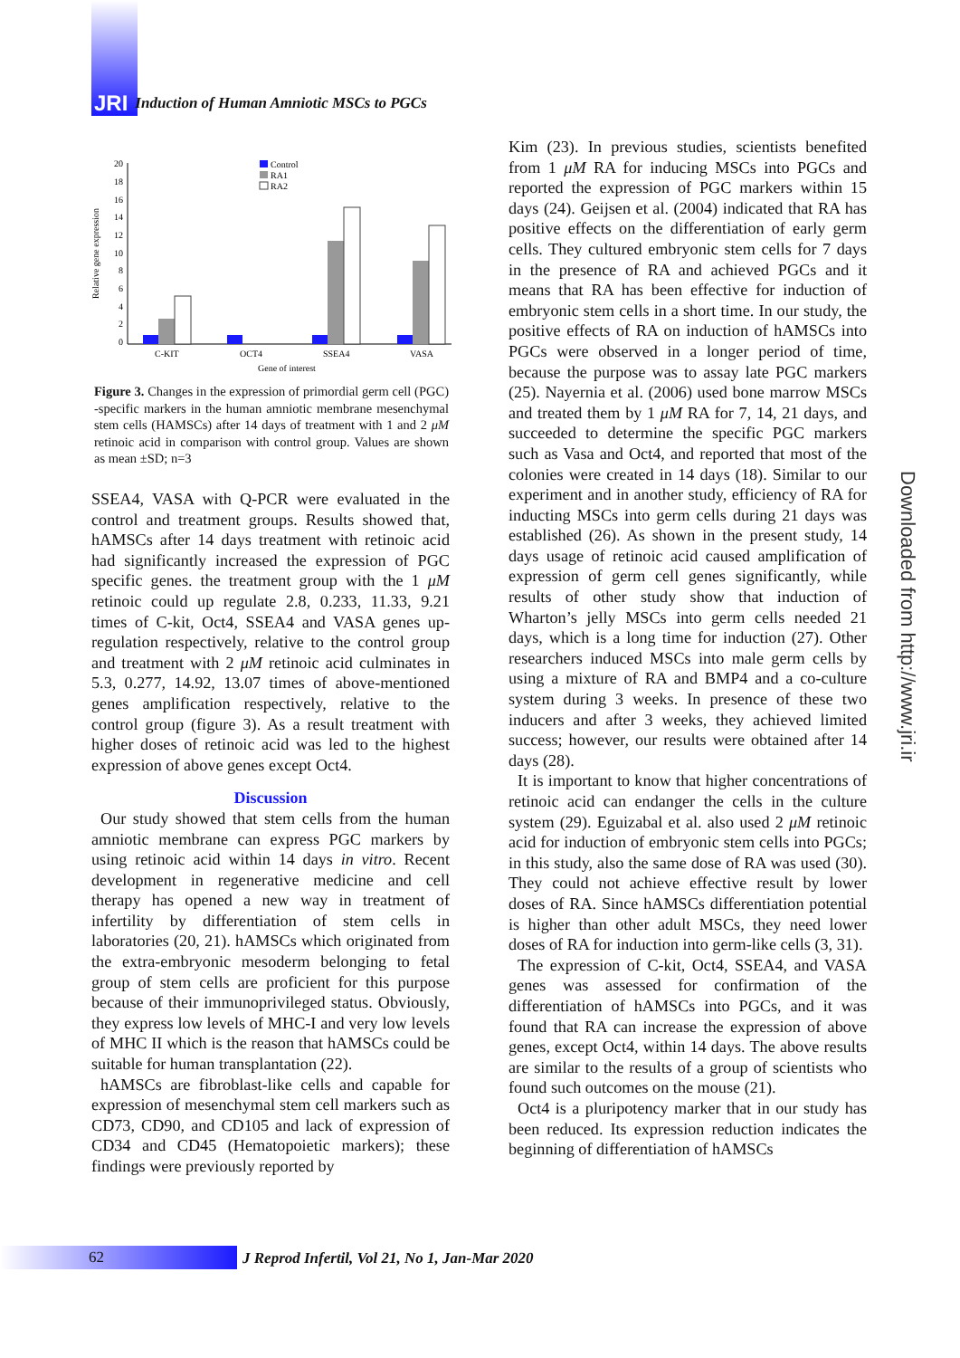JRI Induction of Human Amniotic MSCs to PGCs
Relative gene expression
20
18
16
14
12
10
8
6
4
2
0
C-KIT
OCT4
SSEA4
VASA
Gene of interest
Control
RA1
RA2
Figure 3. Changes in the expression of primordial germ cell (PGC) -specific markers in the human amniotic membrane mesenchymal stem cells (HAMSCs) after 14 days of treatment with 1 and 2 μM retinoic acid in comparison with control group. Values are shown as mean ±SD; n=3
SSEA4, VASA with Q-PCR were evaluated in the control and treatment groups. Results showed that, hAMSCs after 14 days treatment with retinoic acid had significantly increased the expression of PGC specific genes. the treatment group with the 1 μM retinoic could up regulate 2.8, 0.233, 11.33, 9.21 times of C-kit, Oct4, SSEA4 and VASA genes up-regulation respectively, relative to the control group and treatment with 2 μM retinoic acid culminates in 5.3, 0.277, 14.92, 13.07 times of above-mentioned genes amplification respectively, relative to the control group (figure 3). As a result treatment with higher doses of retinoic acid was led to the highest expression of above genes except Oct4.
Discussion
Our study showed that stem cells from the human amniotic membrane can express PGC markers by using retinoic acid within 14 days in vitro. Recent development in regenerative medicine and cell therapy has opened a new way in treatment of infertility by differentiation of stem cells in laboratories (20, 21). hAMSCs which originated from the extra-embryonic mesoderm belonging to fetal group of stem cells are proficient for this purpose because of their immunoprivileged status. Obviously, they express low levels of MHC-I and very low levels of MHC II which is the reason that hAMSCs could be suitable for human transplantation (22).
hAMSCs are fibroblast-like cells and capable for expression of mesenchymal stem cell markers such as CD73, CD90, and CD105 and lack of expression of CD34 and CD45 (Hematopoietic markers); these findings were previously reported by
Kim (23). In previous studies, scientists benefited from 1 μM RA for inducing MSCs into PGCs and reported the expression of PGC markers within 15 days (24). Geijsen et al. (2004) indicated that RA has positive effects on the differentiation of early germ cells. They cultured embryonic stem cells for 7 days in the presence of RA and achieved PGCs and it means that RA has been effective for induction of embryonic stem cells in a short time. In our study, the positive effects of RA on induction of hAMSCs into PGCs were observed in a longer period of time, because the purpose was to assay late PGC markers (25). Nayernia et al. (2006) used bone marrow MSCs and treated them by 1 μM RA for 7, 14, 21 days, and succeeded to determine the specific PGC markers such as Vasa and Oct4, and reported that most of the colonies were created in 14 days (18). Similar to our experiment and in another study, efficiency of RA for inducting MSCs into germ cells during 21 days was established (26). As shown in the present study, 14 days usage of retinoic acid caused amplification of expression of germ cell genes significantly, while results of other study show that induction of Wharton’s jelly MSCs into germ cells needed 21 days, which is a long time for induction (27). Other researchers induced MSCs into male germ cells by using a mixture of RA and BMP4 and a co-culture system during 3 weeks. In presence of these two inducers and after 3 weeks, they achieved limited success; however, our results were obtained after 14 days (28).
It is important to know that higher concentrations of retinoic acid can endanger the cells in the culture system (29). Eguizabal et al. also used 2 μM retinoic acid for induction of embryonic stem cells into PGCs; in this study, also the same dose of RA was used (30). They could not achieve effective result by lower doses of RA. Since hAMSCs differentiation potential is higher than other adult MSCs, they need lower doses of RA for induction into germ-like cells (3, 31).
The expression of C-kit, Oct4, SSEA4, and VASA genes was assessed for confirmation of the differentiation of hAMSCs into PGCs, and it was found that RA can increase the expression of above genes, except Oct4, within 14 days. The above results are similar to the results of a group of scientists who found such outcomes on the mouse (21).
Oct4 is a pluripotency marker that in our study has been reduced. Its expression reduction indicates the beginning of differentiation of hAMSCs
Downloaded from http://www.jri.ir
62
J Reprod Infertil, Vol 21, No 1, Jan-Mar 2020